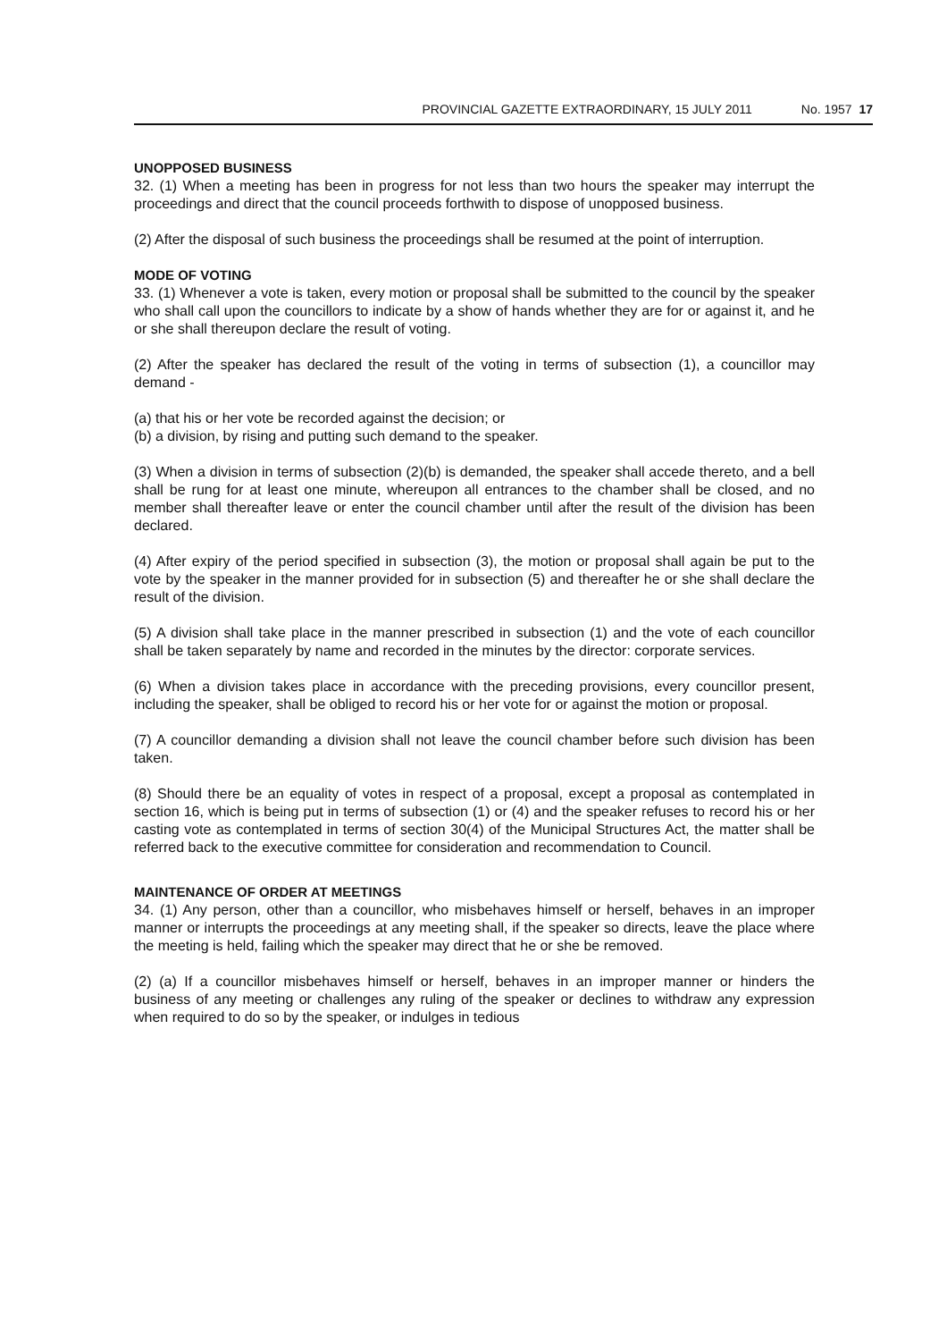PROVINCIAL GAZETTE EXTRAORDINARY, 15 JULY 2011 No. 1957 17
UNOPPOSED BUSINESS
32. (1) When a meeting has been in progress for not less than two hours the speaker may interrupt the proceedings and direct that the council proceeds forthwith to dispose of unopposed business.
(2) After the disposal of such business the proceedings shall be resumed at the point of interruption.
MODE OF VOTING
33. (1) Whenever a vote is taken, every motion or proposal shall be submitted to the council by the speaker who shall call upon the councillors to indicate by a show of hands whether they are for or against it, and he or she shall thereupon declare the result of voting.
(2) After the speaker has declared the result of the voting in terms of subsection (1), a councillor may demand -
(a) that his or her vote be recorded against the decision; or
(b) a division, by rising and putting such demand to the speaker.
(3) When a division in terms of subsection (2)(b) is demanded, the speaker shall accede thereto, and a bell shall be rung for at least one minute, whereupon all entrances to the chamber shall be closed, and no member shall thereafter leave or enter the council chamber until after the result of the division has been declared.
(4) After expiry of the period specified in subsection (3), the motion or proposal shall again be put to the vote by the speaker in the manner provided for in subsection (5) and thereafter he or she shall declare the result of the division.
(5) A division shall take place in the manner prescribed in subsection (1) and the vote of each councillor shall be taken separately by name and recorded in the minutes by the director: corporate services.
(6) When a division takes place in accordance with the preceding provisions, every councillor present, including the speaker, shall be obliged to record his or her vote for or against the motion or proposal.
(7) A councillor demanding a division shall not leave the council chamber before such division has been taken.
(8) Should there be an equality of votes in respect of a proposal, except a proposal as contemplated in section 16, which is being put in terms of subsection (1) or (4) and the speaker refuses to record his or her casting vote as contemplated in terms of section 30(4) of the Municipal Structures Act, the matter shall be referred back to the executive committee for consideration and recommendation to Council.
MAINTENANCE OF ORDER AT MEETINGS
34. (1) Any person, other than a councillor, who misbehaves himself or herself, behaves in an improper manner or interrupts the proceedings at any meeting shall, if the speaker so directs, leave the place where the meeting is held, failing which the speaker may direct that he or she be removed.
(2) (a) If a councillor misbehaves himself or herself, behaves in an improper manner or hinders the business of any meeting or challenges any ruling of the speaker or declines to withdraw any expression when required to do so by the speaker, or indulges in tedious